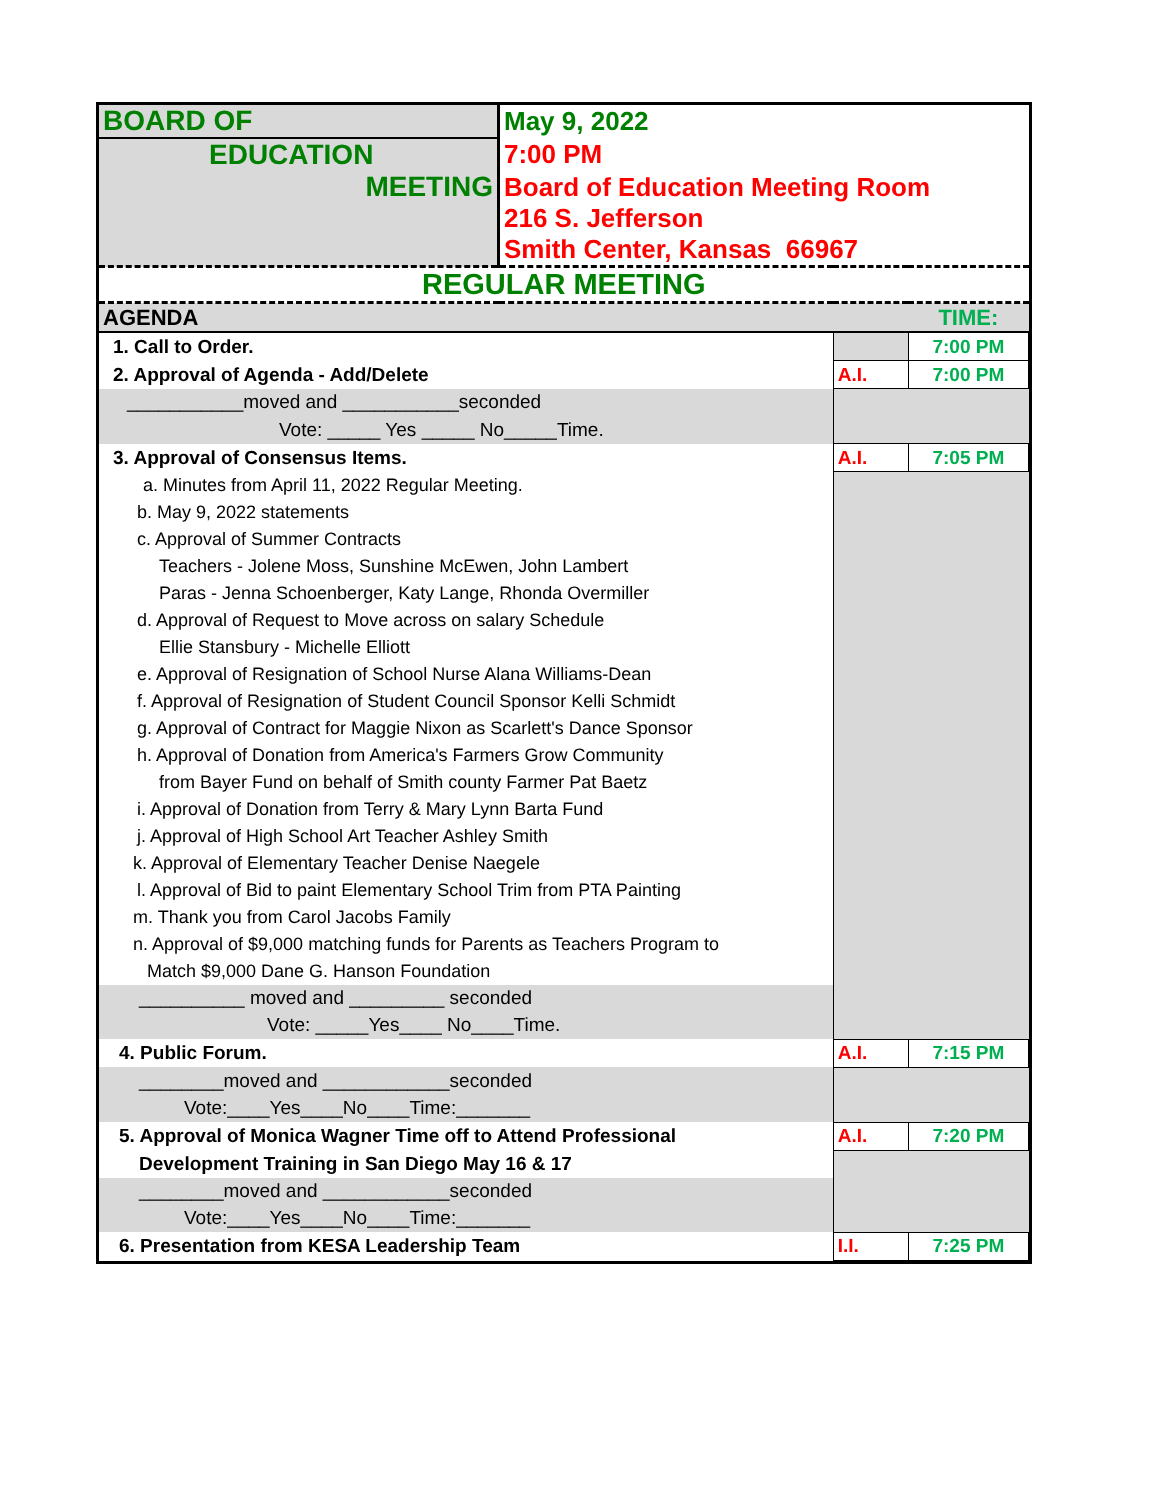| BOARD OF | May 9, 2022 | | |
| EDUCATION | 7:00 PM | | |
| MEETING | Board of Education Meeting Room | | |
| | 216 S. Jefferson | | |
| | Smith Center, Kansas 66967 | | |
| REGULAR MEETING | | | |
| AGENDA | | | TIME: |
| 1. Call to Order. | | | 7:00 PM |
| 2. Approval of Agenda - Add/Delete | | A.I. | 7:00 PM |
| ___________moved and ___________seconded | | | |
| Vote: _____ Yes _____ No_____Time. | | | |
| 3. Approval of Consensus Items. | | A.I. | 7:05 PM |
| a. Minutes from April 11, 2022 Regular Meeting. | | | |
| b. May 9, 2022 statements | | | |
| c. Approval of Summer Contracts | | | |
| Teachers - Jolene Moss, Sunshine McEwen, John Lambert | | | |
| Paras - Jenna Schoenberger, Katy Lange, Rhonda Overmiller | | | |
| d. Approval of Request to Move across on salary Schedule | | | |
| Ellie Stansbury - Michelle Elliott | | | |
| e. Approval of Resignation of School Nurse Alana Williams-Dean | | | |
| f. Approval of Resignation of Student Council Sponsor Kelli Schmidt | | | |
| g. Approval of Contract for Maggie Nixon as Scarlett's Dance Sponsor | | | |
| h. Approval of Donation from America's Farmers Grow Community | | | |
| from Bayer Fund on behalf of Smith county Farmer Pat Baetz | | | |
| i. Approval of Donation from Terry & Mary Lynn Barta Fund | | | |
| j. Approval of High School Art Teacher Ashley Smith | | | |
| k. Approval of Elementary Teacher Denise Naegele | | | |
| l. Approval of Bid to paint Elementary School Trim from PTA Painting | | | |
| m. Thank you from Carol Jacobs Family | | | |
| n. Approval of $9,000 matching funds for Parents as Teachers Program to | | | |
| Match $9,000 Dane G. Hanson Foundation | | | |
| __________ moved and _________ seconded | | | |
| Vote: _____Yes____ No____Time. | | | |
| 4. Public Forum. | | A.I. | 7:15 PM |
| ________moved and ____________seconded | | | |
| Vote:____Yes____No____Time:_______ | | | |
| 5. Approval of Monica Wagner Time off to Attend Professional | | A.I. | 7:20 PM |
| Development Training in San Diego May 16 & 17 | | | |
| ________moved and ____________seconded | | | |
| Vote:____Yes____No____Time:_______ | | | |
| 6. Presentation from KESA Leadership Team | | I.I. | 7:25 PM |